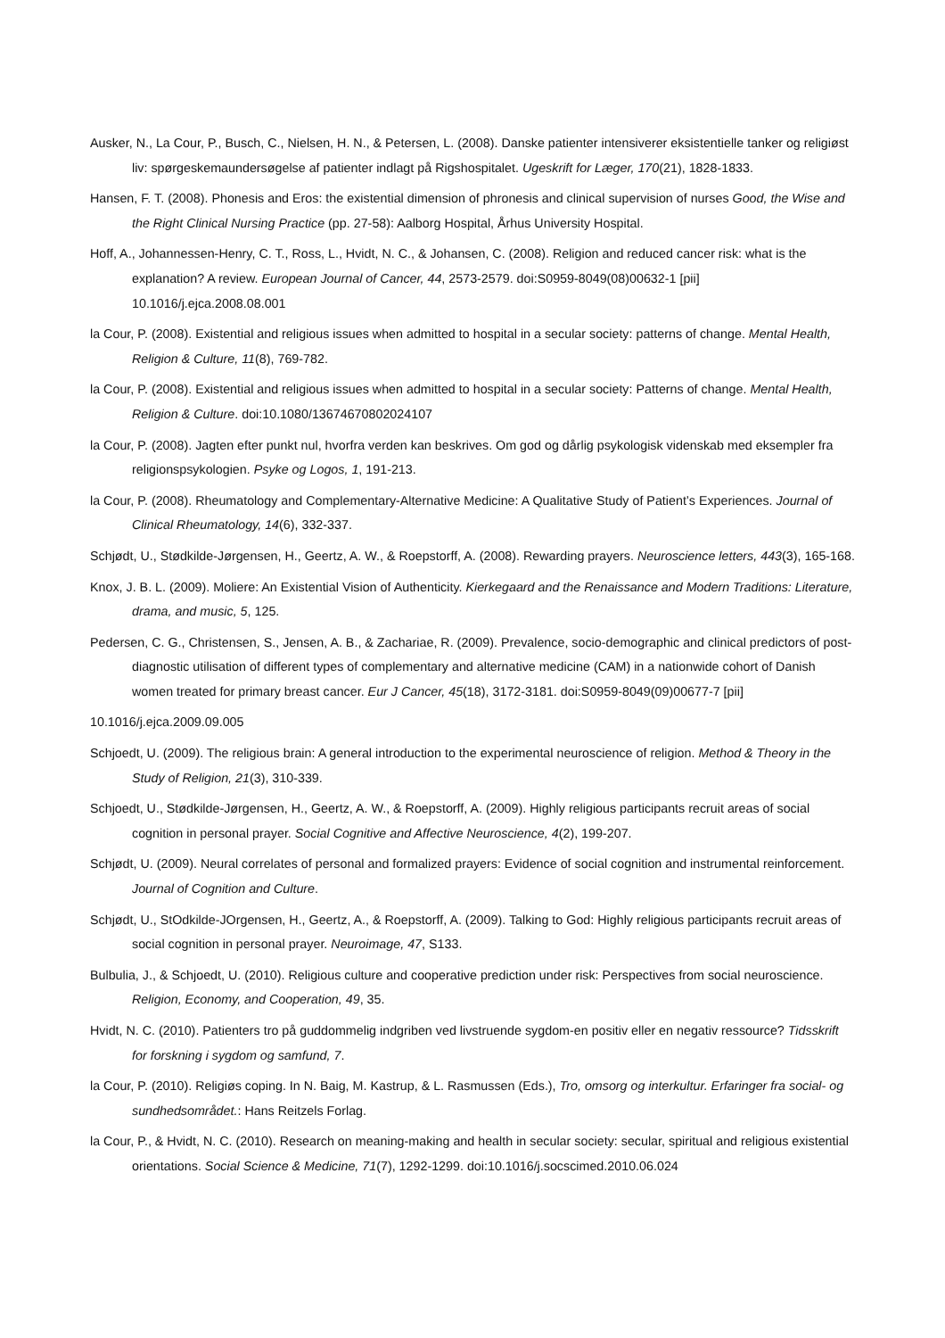Ausker, N., La Cour, P., Busch, C., Nielsen, H. N., & Petersen, L. (2008). Danske patienter intensiverer eksistentielle tanker og religiøst liv: spørgeskemaundersøgelse af patienter indlagt på Rigshospitalet. Ugeskrift for Læger, 170(21), 1828-1833.
Hansen, F. T. (2008). Phonesis and Eros: the existential dimension of phronesis and clinical supervision of nurses Good, the Wise and the Right Clinical Nursing Practice (pp. 27-58): Aalborg Hospital, Århus University Hospital.
Hoff, A., Johannessen-Henry, C. T., Ross, L., Hvidt, N. C., & Johansen, C. (2008). Religion and reduced cancer risk: what is the explanation? A review. European Journal of Cancer, 44, 2573-2579. doi:S0959-8049(08)00632-1 [pii] 10.1016/j.ejca.2008.08.001
la Cour, P. (2008). Existential and religious issues when admitted to hospital in a secular society: patterns of change. Mental Health, Religion & Culture, 11(8), 769-782.
la Cour, P. (2008). Existential and religious issues when admitted to hospital in a secular society: Patterns of change. Mental Health, Religion & Culture. doi:10.1080/13674670802024107
la Cour, P. (2008). Jagten efter punkt nul, hvorfra verden kan beskrives. Om god og dårlig psykologisk videnskab med eksempler fra religionspsykologien. Psyke og Logos, 1, 191-213.
la Cour, P. (2008). Rheumatology and Complementary-Alternative Medicine: A Qualitative Study of Patient’s Experiences. Journal of Clinical Rheumatology, 14(6), 332-337.
Schjødt, U., Stødkilde-Jørgensen, H., Geertz, A. W., & Roepstorff, A. (2008). Rewarding prayers. Neuroscience letters, 443(3), 165-168.
Knox, J. B. L. (2009). Moliere: An Existential Vision of Authenticity. Kierkegaard and the Renaissance and Modern Traditions: Literature, drama, and music, 5, 125.
Pedersen, C. G., Christensen, S., Jensen, A. B., & Zachariae, R. (2009). Prevalence, socio-demographic and clinical predictors of post-diagnostic utilisation of different types of complementary and alternative medicine (CAM) in a nationwide cohort of Danish women treated for primary breast cancer. Eur J Cancer, 45(18), 3172-3181. doi:S0959-8049(09)00677-7 [pii]
10.1016/j.ejca.2009.09.005
Schjoedt, U. (2009). The religious brain: A general introduction to the experimental neuroscience of religion. Method & Theory in the Study of Religion, 21(3), 310-339.
Schjoedt, U., Stødkilde-Jørgensen, H., Geertz, A. W., & Roepstorff, A. (2009). Highly religious participants recruit areas of social cognition in personal prayer. Social Cognitive and Affective Neuroscience, 4(2), 199-207.
Schjødt, U. (2009). Neural correlates of personal and formalized prayers: Evidence of social cognition and instrumental reinforcement. Journal of Cognition and Culture.
Schjødt, U., StOdkilde-JOrgensen, H., Geertz, A., & Roepstorff, A. (2009). Talking to God: Highly religious participants recruit areas of social cognition in personal prayer. Neuroimage, 47, S133.
Bulbulia, J., & Schjoedt, U. (2010). Religious culture and cooperative prediction under risk: Perspectives from social neuroscience. Religion, Economy, and Cooperation, 49, 35.
Hvidt, N. C. (2010). Patienters tro på guddommelig indgriben ved livstruende sygdom-en positiv eller en negativ ressource? Tidsskrift for forskning i sygdom og samfund, 7.
la Cour, P. (2010). Religiøs coping. In N. Baig, M. Kastrup, & L. Rasmussen (Eds.), Tro, omsorg og interkultur. Erfaringer fra social- og sundhedsområdet.: Hans Reitzels Forlag.
la Cour, P., & Hvidt, N. C. (2010). Research on meaning-making and health in secular society: secular, spiritual and religious existential orientations. Social Science & Medicine, 71(7), 1292-1299. doi:10.1016/j.socscimed.2010.06.024